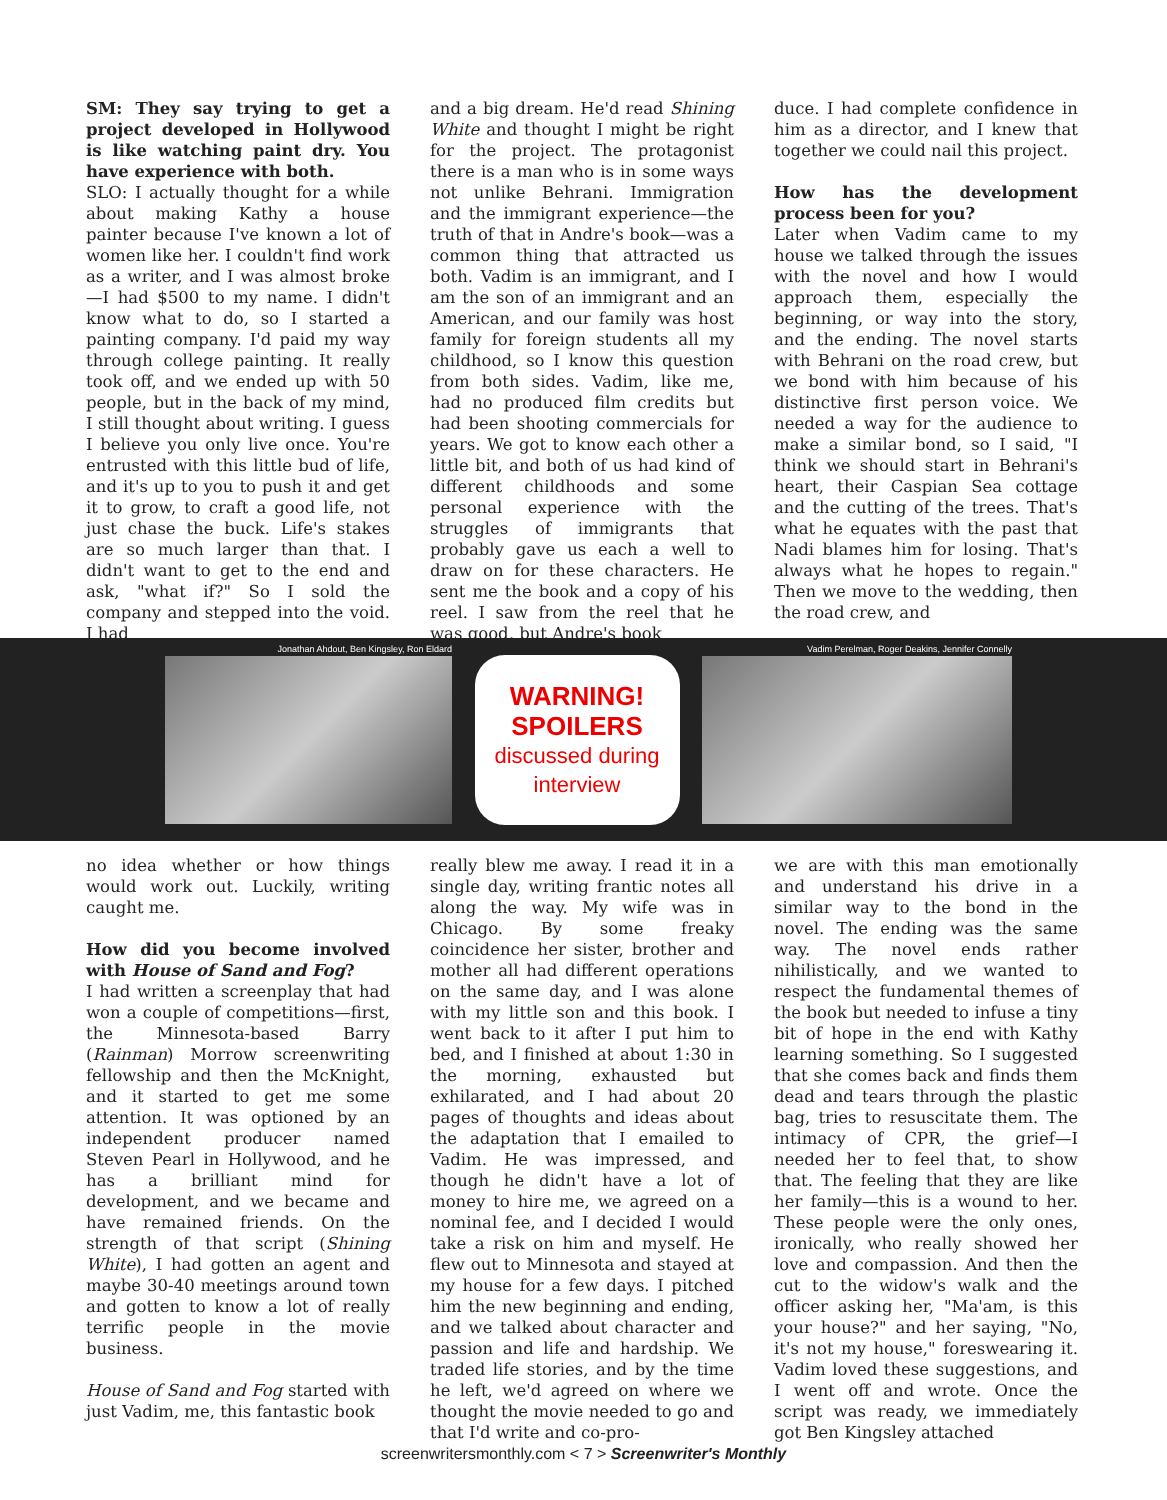SM: They say trying to get a project developed in Hollywood is like watching paint dry. You have experience with both.
SLO: I actually thought for a while about making Kathy a house painter because I've known a lot of women like her. I couldn't find work as a writer, and I was almost broke—I had $500 to my name. I didn't know what to do, so I started a painting company. I'd paid my way through college painting. It really took off, and we ended up with 50 people, but in the back of my mind, I still thought about writing. I guess I believe you only live once. You're entrusted with this little bud of life, and it's up to you to push it and get it to grow, to craft a good life, not just chase the buck. Life's stakes are so much larger than that. I didn't want to get to the end and ask, "what if?" So I sold the company and stepped into the void. I had
and a big dream. He'd read Shining White and thought I might be right for the project. The protagonist there is a man who is in some ways not unlike Behrani. Immigration and the immigrant experience—the truth of that in Andre's book—was a common thing that attracted us both. Vadim is an immigrant, and I am the son of an immigrant and an American, and our family was host family for foreign students all my childhood, so I know this question from both sides. Vadim, like me, had no produced film credits but had been shooting commercials for years. We got to know each other a little bit, and both of us had kind of different childhoods and some personal experience with the struggles of immigrants that probably gave us each a well to draw on for these characters. He sent me the book and a copy of his reel. I saw from the reel that he was good, but Andre's book
duce. I had complete confidence in him as a director, and I knew that together we could nail this project.
How has the development process been for you?
Later when Vadim came to my house we talked through the issues with the novel and how I would approach them, especially the beginning, or way into the story, and the ending. The novel starts with Behrani on the road crew, but we bond with him because of his distinctive first person voice. We needed a way for the audience to make a similar bond, so I said, "I think we should start in Behrani's heart, their Caspian Sea cottage and the cutting of the trees. That's what he equates with the past that Nadi blames him for losing. That's always what he hopes to regain." Then we move to the wedding, then the road crew, and
Jonathan Ahdout, Ben Kingsley, Ron Eldard
WARNING!
SPOILERS
discussed during
interview
Vadim Perelman, Roger Deakins, Jennifer Connelly
no idea whether or how things would work out. Luckily, writing caught me.
How did you become involved with House of Sand and Fog?
I had written a screenplay that had won a couple of competitions—first, the Minnesota-based Barry (Rainman) Morrow screenwriting fellowship and then the McKnight, and it started to get me some attention. It was optioned by an independent producer named Steven Pearl in Hollywood, and he has a brilliant mind for development, and we became and have remained friends. On the strength of that script (Shining White), I had gotten an agent and maybe 30-40 meetings around town and gotten to know a lot of really terrific people in the movie business.
House of Sand and Fog started with just Vadim, me, this fantastic book
really blew me away. I read it in a single day, writing frantic notes all along the way. My wife was in Chicago. By some freaky coincidence her sister, brother and mother all had different operations on the same day, and I was alone with my little son and this book. I went back to it after I put him to bed, and I finished at about 1:30 in the morning, exhausted but exhilarated, and I had about 20 pages of thoughts and ideas about the adaptation that I emailed to Vadim. He was impressed, and though he didn't have a lot of money to hire me, we agreed on a nominal fee, and I decided I would take a risk on him and myself. He flew out to Minnesota and stayed at my house for a few days. I pitched him the new beginning and ending, and we talked about character and passion and life and hardship. We traded life stories, and by the time he left, we'd agreed on where we thought the movie needed to go and that I'd write and co-pro-
we are with this man emotionally and understand his drive in a similar way to the bond in the novel. The ending was the same way. The novel ends rather nihilistically, and we wanted to respect the fundamental themes of the book but needed to infuse a tiny bit of hope in the end with Kathy learning something. So I suggested that she comes back and finds them dead and tears through the plastic bag, tries to resuscitate them. The intimacy of CPR, the grief—I needed her to feel that, to show that. The feeling that they are like her family—this is a wound to her. These people were the only ones, ironically, who really showed her love and compassion. And then the cut to the widow's walk and the officer asking her, "Ma'am, is this your house?" and her saying, "No, it's not my house," foreswearing it. Vadim loved these suggestions, and I went off and wrote. Once the script was ready, we immediately got Ben Kingsley attached
screenwritersmonthly.com < 7 > Screenwriter's Monthly